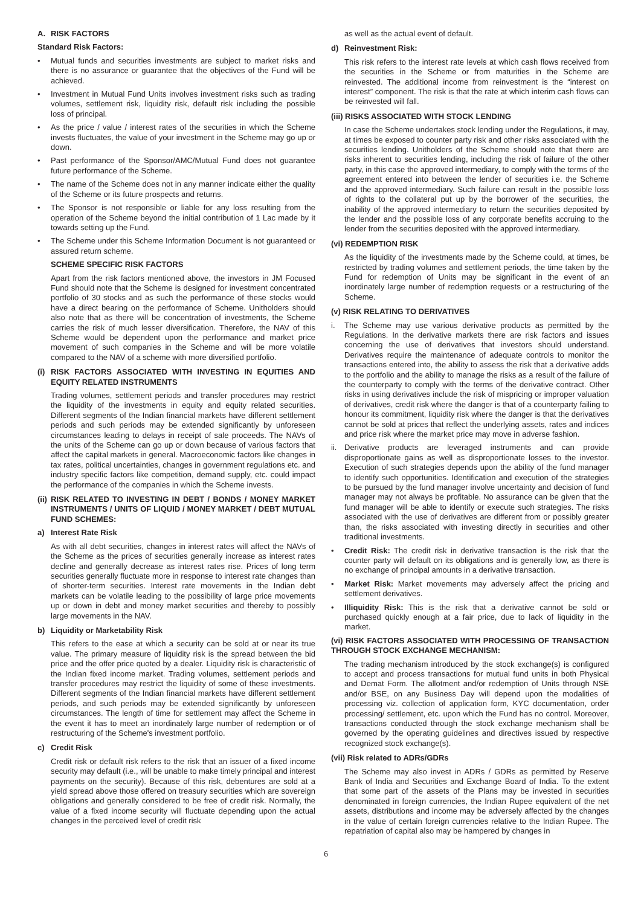A. RISK FACTORS
Standard Risk Factors:
• Mutual funds and securities investments are subject to market risks and there is no assurance or guarantee that the objectives of the Fund will be achieved.
• Investment in Mutual Fund Units involves investment risks such as trading volumes, settlement risk, liquidity risk, default risk including the possible loss of principal.
• As the price / value / interest rates of the securities in which the Scheme invests fluctuates, the value of your investment in the Scheme may go up or down.
• Past performance of the Sponsor/AMC/Mutual Fund does not guarantee future performance of the Scheme.
• The name of the Scheme does not in any manner indicate either the quality of the Scheme or its future prospects and returns.
• The Sponsor is not responsible or liable for any loss resulting from the operation of the Scheme beyond the initial contribution of 1 Lac made by it towards setting up the Fund.
• The Scheme under this Scheme Information Document is not guaranteed or assured return scheme.
SCHEME SPECIFIC RISK FACTORS
Apart from the risk factors mentioned above, the investors in JM Focused Fund should note that the Scheme is designed for investment concentrated portfolio of 30 stocks and as such the performance of these stocks would have a direct bearing on the performance of Scheme. Unitholders should also note that as there will be concentration of investments, the Scheme carries the risk of much lesser diversification. Therefore, the NAV of this Scheme would be dependent upon the performance and market price movement of such companies in the Scheme and will be more volatile compared to the NAV of a scheme with more diversified portfolio.
(i) RISK FACTORS ASSOCIATED WITH INVESTING IN EQUITIES AND EQUITY RELATED INSTRUMENTS
Trading volumes, settlement periods and transfer procedures may restrict the liquidity of the investments in equity and equity related securities. Different segments of the Indian financial markets have different settlement periods and such periods may be extended significantly by unforeseen circumstances leading to delays in receipt of sale proceeds. The NAVs of the units of the Scheme can go up or down because of various factors that affect the capital markets in general. Macroeconomic factors like changes in tax rates, political uncertainties, changes in government regulations etc. and industry specific factors like competition, demand supply, etc. could impact the performance of the companies in which the Scheme invests.
(ii) RISK RELATED TO INVESTING IN DEBT / BONDS / MONEY MARKET INSTRUMENTS / UNITS OF LIQUID / MONEY MARKET / DEBT MUTUAL FUND SCHEMES:
a) Interest Rate Risk
As with all debt securities, changes in interest rates will affect the NAVs of the Scheme as the prices of securities generally increase as interest rates decline and generally decrease as interest rates rise. Prices of long term securities generally fluctuate more in response to interest rate changes than of shorter-term securities. Interest rate movements in the Indian debt markets can be volatile leading to the possibility of large price movements up or down in debt and money market securities and thereby to possibly large movements in the NAV.
b) Liquidity or Marketability Risk
This refers to the ease at which a security can be sold at or near its true value. The primary measure of liquidity risk is the spread between the bid price and the offer price quoted by a dealer. Liquidity risk is characteristic of the Indian fixed income market. Trading volumes, settlement periods and transfer procedures may restrict the liquidity of some of these investments. Different segments of the Indian financial markets have different settlement periods, and such periods may be extended significantly by unforeseen circumstances. The length of time for settlement may affect the Scheme in the event it has to meet an inordinately large number of redemption or of restructuring of the Scheme's investment portfolio.
c) Credit Risk
Credit risk or default risk refers to the risk that an issuer of a fixed income security may default (i.e., will be unable to make timely principal and interest payments on the security). Because of this risk, debentures are sold at a yield spread above those offered on treasury securities which are sovereign obligations and generally considered to be free of credit risk. Normally, the value of a fixed income security will fluctuate depending upon the actual changes in the perceived level of credit risk
as well as the actual event of default.
d) Reinvestment Risk:
This risk refers to the interest rate levels at which cash flows received from the securities in the Scheme or from maturities in the Scheme are reinvested. The additional income from reinvestment is the “interest on interest” component. The risk is that the rate at which interim cash flows can be reinvested will fall.
(iii) RISKS ASSOCIATED WITH STOCK LENDING
In case the Scheme undertakes stock lending under the Regulations, it may, at times be exposed to counter party risk and other risks associated with the securities lending. Unitholders of the Scheme should note that there are risks inherent to securities lending, including the risk of failure of the other party, in this case the approved intermediary, to comply with the terms of the agreement entered into between the lender of securities i.e. the Scheme and the approved intermediary. Such failure can result in the possible loss of rights to the collateral put up by the borrower of the securities, the inability of the approved intermediary to return the securities deposited by the lender and the possible loss of any corporate benefits accruing to the lender from the securities deposited with the approved intermediary.
(vi) REDEMPTION RISK
As the liquidity of the investments made by the Scheme could, at times, be restricted by trading volumes and settlement periods, the time taken by the Fund for redemption of Units may be significant in the event of an inordinately large number of redemption requests or a restructuring of the Scheme.
(v) RISK RELATING TO DERIVATIVES
i. The Scheme may use various derivative products as permitted by the Regulations. In the derivative markets there are risk factors and issues concerning the use of derivatives that investors should understand. Derivatives require the maintenance of adequate controls to monitor the transactions entered into, the ability to assess the risk that a derivative adds to the portfolio and the ability to manage the risks as a result of the failure of the counterparty to comply with the terms of the derivative contract. Other risks in using derivatives include the risk of mispricing or improper valuation of derivatives, credit risk where the danger is that of a counterparty failing to honour its commitment, liquidity risk where the danger is that the derivatives cannot be sold at prices that reflect the underlying assets, rates and indices and price risk where the market price may move in adverse fashion.
ii. Derivative products are leveraged instruments and can provide disproportionate gains as well as disproportionate losses to the investor. Execution of such strategies depends upon the ability of the fund manager to identify such opportunities. Identification and execution of the strategies to be pursued by the fund manager involve uncertainty and decision of fund manager may not always be profitable. No assurance can be given that the fund manager will be able to identify or execute such strategies. The risks associated with the use of derivatives are different from or possibly greater than, the risks associated with investing directly in securities and other traditional investments.
• Credit Risk: The credit risk in derivative transaction is the risk that the counter party will default on its obligations and is generally low, as there is no exchange of principal amounts in a derivative transaction.
• Market Risk: Market movements may adversely affect the pricing and settlement derivatives.
• Illiquidity Risk: This is the risk that a derivative cannot be sold or purchased quickly enough at a fair price, due to lack of liquidity in the market.
(vi) RISK FACTORS ASSOCIATED WITH PROCESSING OF TRANSACTION THROUGH STOCK EXCHANGE MECHANISM:
The trading mechanism introduced by the stock exchange(s) is configured to accept and process transactions for mutual fund units in both Physical and Demat Form. The allotment and/or redemption of Units through NSE and/or BSE, on any Business Day will depend upon the modalities of processing viz. collection of application form, KYC documentation, order processing/ settlement, etc. upon which the Fund has no control. Moreover, transactions conducted through the stock exchange mechanism shall be governed by the operating guidelines and directives issued by respective recognized stock exchange(s).
(vii) Risk related to ADRs/GDRs
The Scheme may also invest in ADRs / GDRs as permitted by Reserve Bank of India and Securities and Exchange Board of India. To the extent that some part of the assets of the Plans may be invested in securities denominated in foreign currencies, the Indian Rupee equivalent of the net assets, distributions and income may be adversely affected by the changes in the value of certain foreign currencies relative to the Indian Rupee. The repatriation of capital also may be hampered by changes in
6